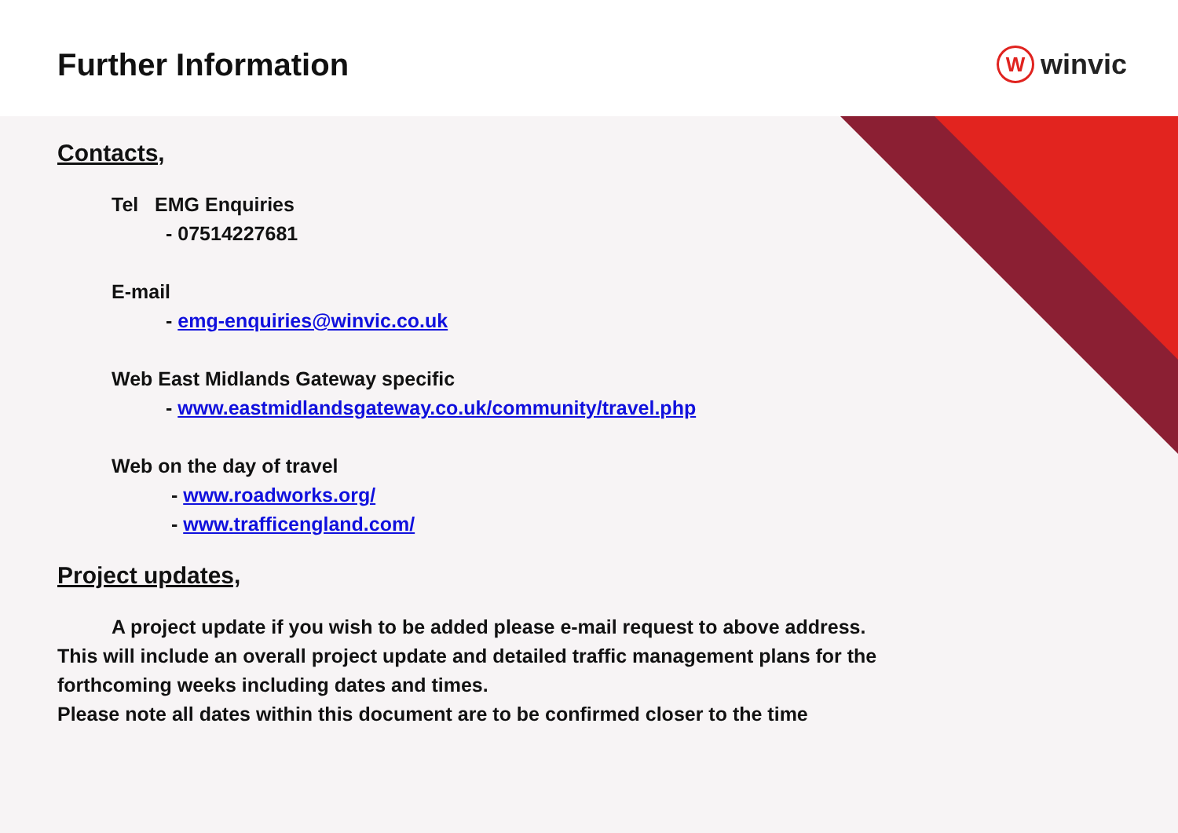Further Information
W
winvic
Contacts,
Tel EMG Enquiries
- 07514227681
E-mail
- emg-enquiries@winvic.co.uk
Web East Midlands Gateway specific
- www.eastmidlandsgateway.co.uk/community/travel.php
Web on the day of travel
- www.roadworks.org/
- www.trafficengland.com/
Project updates,
A project update if you wish to be added please e-mail request to above address.
This will include an overall project update and detailed traffic management plans for the forthcoming weeks including dates and times.
Please note all dates within this document are to be confirmed closer to the time